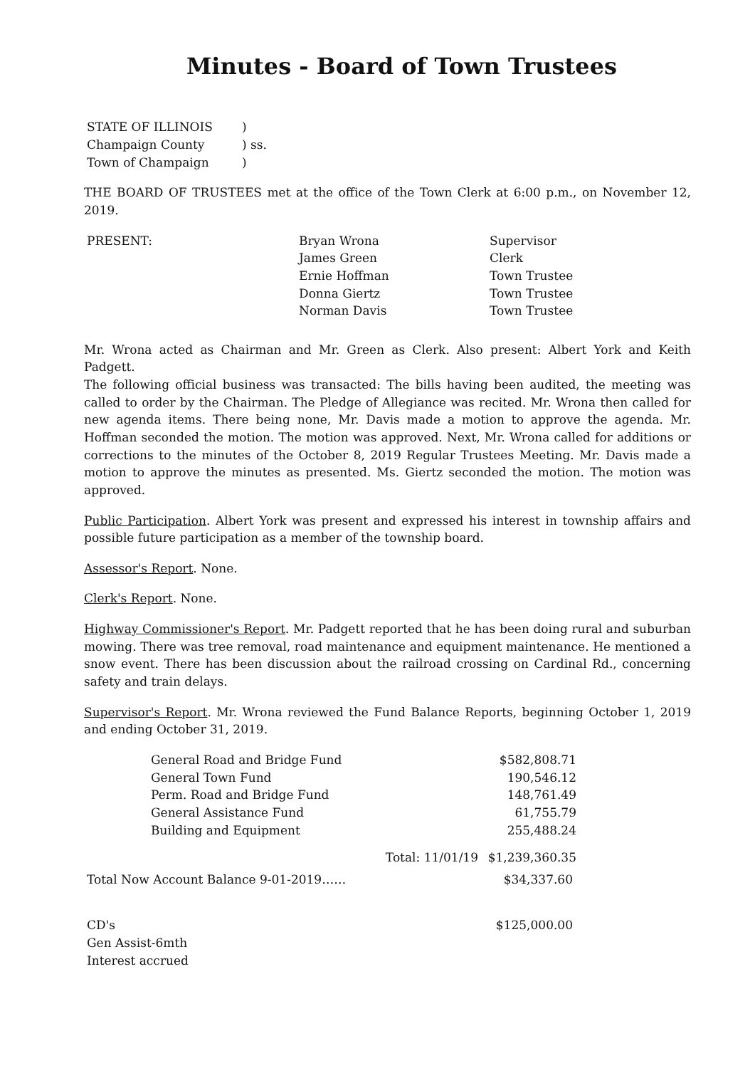Minutes - Board of Town Trustees
| STATE OF ILLINOIS | ) |
| Champaign County | ) ss. |
| Town of Champaign | ) |
THE BOARD OF TRUSTEES met at the office of the Town Clerk at 6:00 p.m., on November 12, 2019.
| PRESENT: | Bryan Wrona | Supervisor |
| | James Green | Clerk |
| | Ernie Hoffman | Town Trustee |
| | Donna Giertz | Town Trustee |
| | Norman Davis | Town Trustee |
Mr. Wrona acted as Chairman and Mr. Green as Clerk. Also present: Albert York and Keith Padgett.
The following official business was transacted: The bills having been audited, the meeting was called to order by the Chairman. The Pledge of Allegiance was recited. Mr. Wrona then called for new agenda items. There being none, Mr. Davis made a motion to approve the agenda. Mr. Hoffman seconded the motion. The motion was approved. Next, Mr. Wrona called for additions or corrections to the minutes of the October 8, 2019 Regular Trustees Meeting. Mr. Davis made a motion to approve the minutes as presented. Ms. Giertz seconded the motion. The motion was approved.
Public Participation. Albert York was present and expressed his interest in township affairs and possible future participation as a member of the township board.
Assessor's Report. None.
Clerk's Report. None.
Highway Commissioner's Report. Mr. Padgett reported that he has been doing rural and suburban mowing. There was tree removal, road maintenance and equipment maintenance. He mentioned a snow event. There has been discussion about the railroad crossing on Cardinal Rd., concerning safety and train delays.
Supervisor's Report. Mr. Wrona reviewed the Fund Balance Reports, beginning October 1, 2019 and ending October 31, 2019.
| General Road and Bridge Fund | $582,808.71 |
| General Town Fund | 190,546.12 |
| Perm. Road and Bridge Fund | 148,761.49 |
| General Assistance Fund | 61,755.79 |
| Building and Equipment | 255,488.24 |
| Total: 11/01/19 | $1,239,360.35 |
| Total Now Account Balance 9-01-2019…… | $34,337.60 |
| CD's Gen Assist-6mth Interest accrued | $125,000.00 |